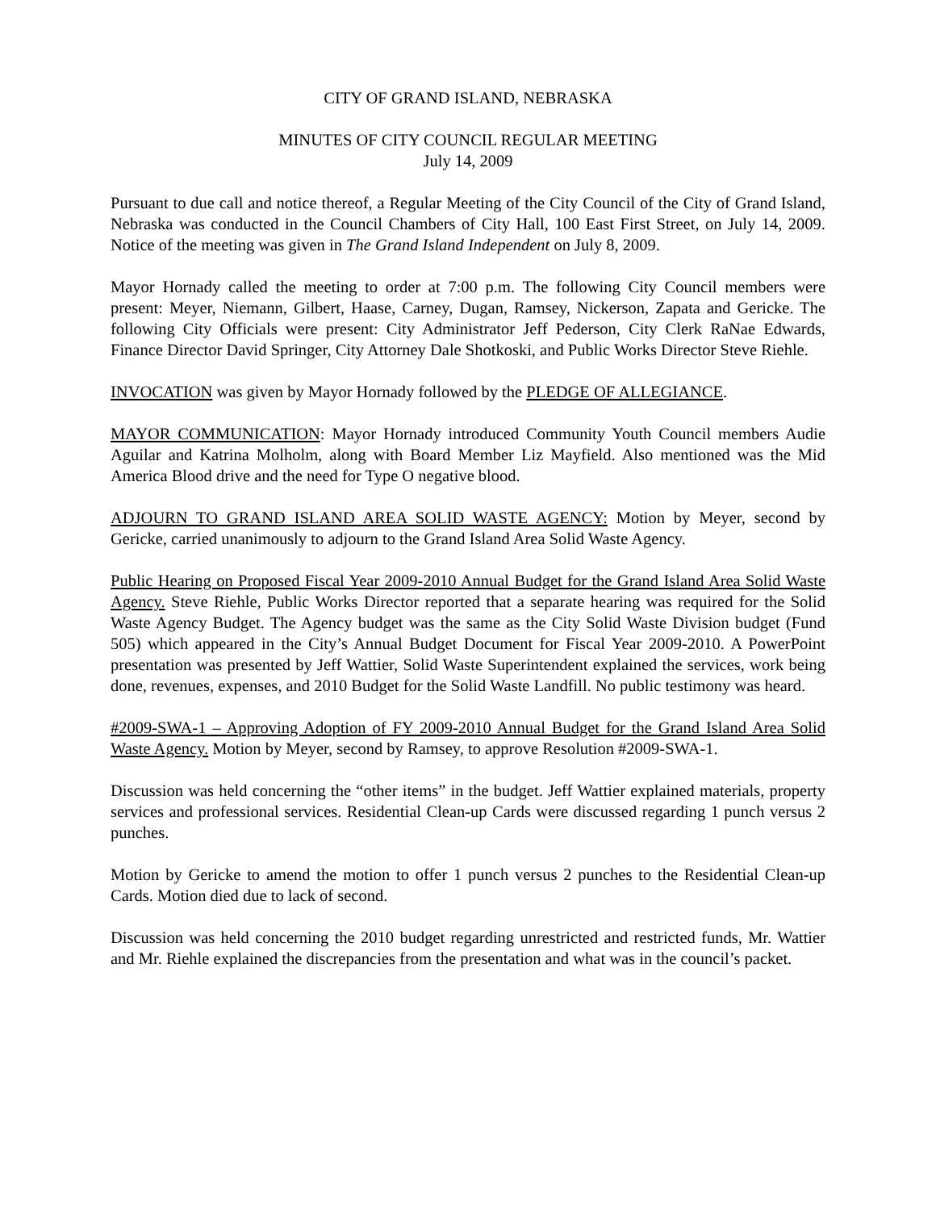CITY OF GRAND ISLAND, NEBRASKA
MINUTES OF CITY COUNCIL REGULAR MEETING
July 14, 2009
Pursuant to due call and notice thereof, a Regular Meeting of the City Council of the City of Grand Island, Nebraska was conducted in the Council Chambers of City Hall, 100 East First Street, on July 14, 2009. Notice of the meeting was given in The Grand Island Independent on July 8, 2009.
Mayor Hornady called the meeting to order at 7:00 p.m. The following City Council members were present: Meyer, Niemann, Gilbert, Haase, Carney, Dugan, Ramsey, Nickerson, Zapata and Gericke. The following City Officials were present: City Administrator Jeff Pederson, City Clerk RaNae Edwards, Finance Director David Springer, City Attorney Dale Shotkoski, and Public Works Director Steve Riehle.
INVOCATION was given by Mayor Hornady followed by the PLEDGE OF ALLEGIANCE.
MAYOR COMMUNICATION: Mayor Hornady introduced Community Youth Council members Audie Aguilar and Katrina Molholm, along with Board Member Liz Mayfield. Also mentioned was the Mid America Blood drive and the need for Type O negative blood.
ADJOURN TO GRAND ISLAND AREA SOLID WASTE AGENCY: Motion by Meyer, second by Gericke, carried unanimously to adjourn to the Grand Island Area Solid Waste Agency.
Public Hearing on Proposed Fiscal Year 2009-2010 Annual Budget for the Grand Island Area Solid Waste Agency. Steve Riehle, Public Works Director reported that a separate hearing was required for the Solid Waste Agency Budget. The Agency budget was the same as the City Solid Waste Division budget (Fund 505) which appeared in the City’s Annual Budget Document for Fiscal Year 2009-2010. A PowerPoint presentation was presented by Jeff Wattier, Solid Waste Superintendent explained the services, work being done, revenues, expenses, and 2010 Budget for the Solid Waste Landfill. No public testimony was heard.
#2009-SWA-1 – Approving Adoption of FY 2009-2010 Annual Budget for the Grand Island Area Solid Waste Agency. Motion by Meyer, second by Ramsey, to approve Resolution #2009-SWA-1.
Discussion was held concerning the “other items” in the budget. Jeff Wattier explained materials, property services and professional services. Residential Clean-up Cards were discussed regarding 1 punch versus 2 punches.
Motion by Gericke to amend the motion to offer 1 punch versus 2 punches to the Residential Clean-up Cards. Motion died due to lack of second.
Discussion was held concerning the 2010 budget regarding unrestricted and restricted funds, Mr. Wattier and Mr. Riehle explained the discrepancies from the presentation and what was in the council’s packet.